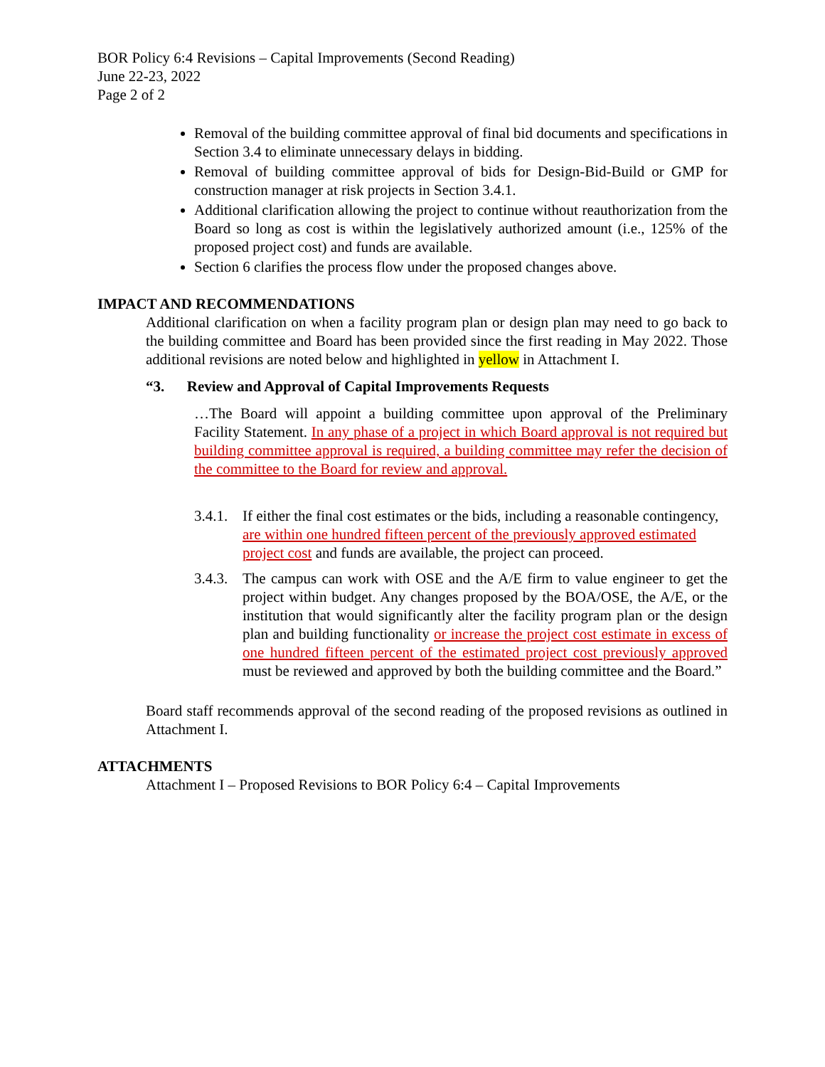BOR Policy 6:4 Revisions – Capital Improvements (Second Reading)
June 22-23, 2022
Page 2 of 2
Removal of the building committee approval of final bid documents and specifications in Section 3.4 to eliminate unnecessary delays in bidding.
Removal of building committee approval of bids for Design-Bid-Build or GMP for construction manager at risk projects in Section 3.4.1.
Additional clarification allowing the project to continue without reauthorization from the Board so long as cost is within the legislatively authorized amount (i.e., 125% of the proposed project cost) and funds are available.
Section 6 clarifies the process flow under the proposed changes above.
IMPACT AND RECOMMENDATIONS
Additional clarification on when a facility program plan or design plan may need to go back to the building committee and Board has been provided since the first reading in May 2022. Those additional revisions are noted below and highlighted in yellow in Attachment I.
“3. Review and Approval of Capital Improvements Requests
…The Board will appoint a building committee upon approval of the Preliminary Facility Statement. In any phase of a project in which Board approval is not required but building committee approval is required, a building committee may refer the decision of the committee to the Board for review and approval.
3.4.1.
If either the final cost estimates or the bids, including a reasonable contingency, are within one hundred fifteen percent of the previously approved estimated project cost and funds are available, the project can proceed.
3.4.3.
The campus can work with OSE and the A/E firm to value engineer to get the project within budget. Any changes proposed by the BOA/OSE, the A/E, or the institution that would significantly alter the facility program plan or the design plan and building functionality or increase the project cost estimate in excess of one hundred fifteen percent of the estimated project cost previously approved must be reviewed and approved by both the building committee and the Board.”
Board staff recommends approval of the second reading of the proposed revisions as outlined in Attachment I.
ATTACHMENTS
Attachment I – Proposed Revisions to BOR Policy 6:4 – Capital Improvements